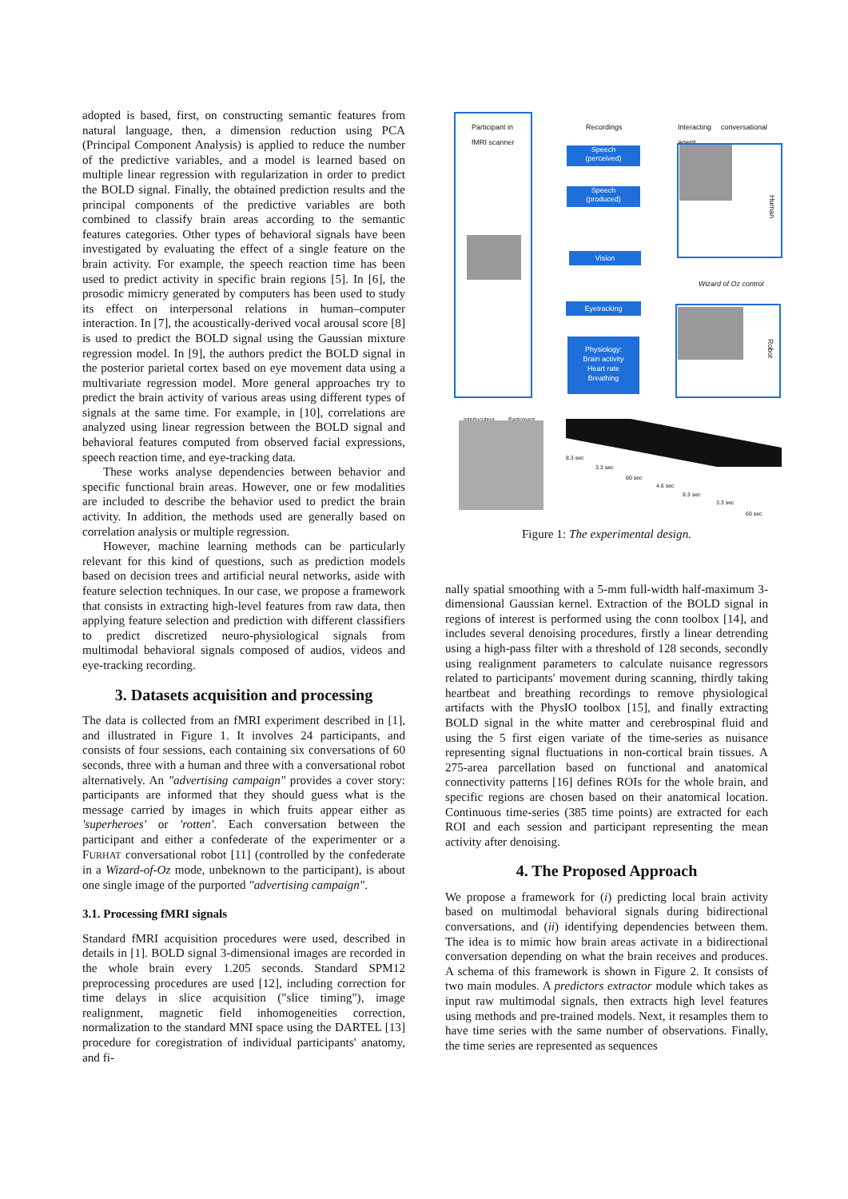adopted is based, first, on constructing semantic features from natural language, then, a dimension reduction using PCA (Principal Component Analysis) is applied to reduce the number of the predictive variables, and a model is learned based on multiple linear regression with regularization in order to predict the BOLD signal. Finally, the obtained prediction results and the principal components of the predictive variables are both combined to classify brain areas according to the semantic features categories. Other types of behavioral signals have been investigated by evaluating the effect of a single feature on the brain activity. For example, the speech reaction time has been used to predict activity in specific brain regions [5]. In [6], the prosodic mimicry generated by computers has been used to study its effect on interpersonal relations in human–computer interaction. In [7], the acoustically-derived vocal arousal score [8] is used to predict the BOLD signal using the Gaussian mixture regression model. In [9], the authors predict the BOLD signal in the posterior parietal cortex based on eye movement data using a multivariate regression model. More general approaches try to predict the brain activity of various areas using different types of signals at the same time. For example, in [10], correlations are analyzed using linear regression between the BOLD signal and behavioral features computed from observed facial expressions, speech reaction time, and eye-tracking data.
These works analyse dependencies between behavior and specific functional brain areas. However, one or few modalities are included to describe the behavior used to predict the brain activity. In addition, the methods used are generally based on correlation analysis or multiple regression.
However, machine learning methods can be particularly relevant for this kind of questions, such as prediction models based on decision trees and artificial neural networks, aside with feature selection techniques. In our case, we propose a framework that consists in extracting high-level features from raw data, then applying feature selection and prediction with different classifiers to predict discretized neuro-physiological signals from multimodal behavioral signals composed of audios, videos and eye-tracking recording.
3. Datasets acquisition and processing
The data is collected from an fMRI experiment described in [1], and illustrated in Figure 1. It involves 24 participants, and consists of four sessions, each containing six conversations of 60 seconds, three with a human and three with a conversational robot alternatively. An "advertising campaign" provides a cover story: participants are informed that they should guess what is the message carried by images in which fruits appear either as 'superheroes' or 'rotten'. Each conversation between the participant and either a confederate of the experimenter or a FURHAT conversational robot [11] (controlled by the confederate in a Wizard-of-Oz mode, unbeknown to the participant), is about one single image of the purported "advertising campaign".
3.1. Processing fMRI signals
Standard fMRI acquisition procedures were used, described in details in [1]. BOLD signal 3-dimensional images are recorded in the whole brain every 1.205 seconds. Standard SPM12 preprocessing procedures are used [12], including correction for time delays in slice acquisition ("slice timing"), image realignment, magnetic field inhomogeneities correction, normalization to the standard MNI space using the DARTEL [13] procedure for coregistration of individual participants' anatomy, and fi-
Participant in
fMRI scanner
Recordings
Interacting conversational agent
Speech
(perceived)
Speech
(produced)
Vision
Eyetracking
Physiology:
Brain activity
Heart rate
Breathing
Human
Wizard of Oz control
Robot
Interlocuteur Participant
8.3 sec
3.3 sec
60 sec
4.6 sec
8.3 sec
3.3 sec
60 sec
Figure 1: The experimental design.
nally spatial smoothing with a 5-mm full-width half-maximum 3-dimensional Gaussian kernel. Extraction of the BOLD signal in regions of interest is performed using the conn toolbox [14], and includes several denoising procedures, firstly a linear detrending using a high-pass filter with a threshold of 128 seconds, secondly using realignment parameters to calculate nuisance regressors related to participants' movement during scanning, thirdly taking heartbeat and breathing recordings to remove physiological artifacts with the PhysIO toolbox [15], and finally extracting BOLD signal in the white matter and cerebrospinal fluid and using the 5 first eigen variate of the time-series as nuisance representing signal fluctuations in non-cortical brain tissues. A 275-area parcellation based on functional and anatomical connectivity patterns [16] defines ROIs for the whole brain, and specific regions are chosen based on their anatomical location. Continuous time-series (385 time points) are extracted for each ROI and each session and participant representing the mean activity after denoising.
4. The Proposed Approach
We propose a framework for (i) predicting local brain activity based on multimodal behavioral signals during bidirectional conversations, and (ii) identifying dependencies between them. The idea is to mimic how brain areas activate in a bidirectional conversation depending on what the brain receives and produces. A schema of this framework is shown in Figure 2. It consists of two main modules. A predictors extractor module which takes as input raw multimodal signals, then extracts high level features using methods and pre-trained models. Next, it resamples them to have time series with the same number of observations. Finally, the time series are represented as sequences